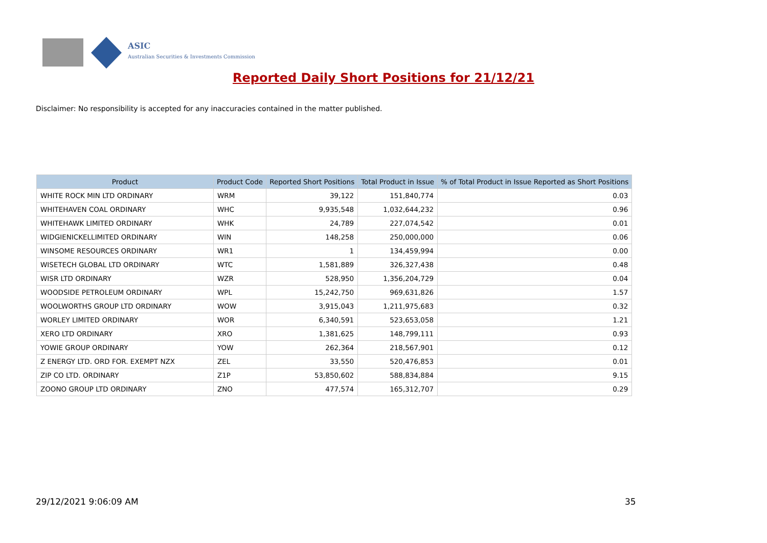ASIC
Australian Securities & Investments Commission
Reported Daily Short Positions for 21/12/21
Disclaimer: No responsibility is accepted for any inaccuracies contained in the matter published.
| Product | Product Code | Reported Short Positions | Total Product in Issue | % of Total Product in Issue Reported as Short Positions |
| --- | --- | --- | --- | --- |
| WHITE ROCK MIN LTD ORDINARY | WRM | 39,122 | 151,840,774 | 0.03 |
| WHITEHAVEN COAL ORDINARY | WHC | 9,935,548 | 1,032,644,232 | 0.96 |
| WHITEHAWK LIMITED ORDINARY | WHK | 24,789 | 227,074,542 | 0.01 |
| WIDGIENICKELLIMITED ORDINARY | WIN | 148,258 | 250,000,000 | 0.06 |
| WINSOME RESOURCES ORDINARY | WR1 | 1 | 134,459,994 | 0.00 |
| WISETECH GLOBAL LTD ORDINARY | WTC | 1,581,889 | 326,327,438 | 0.48 |
| WISR LTD ORDINARY | WZR | 528,950 | 1,356,204,729 | 0.04 |
| WOODSIDE PETROLEUM ORDINARY | WPL | 15,242,750 | 969,631,826 | 1.57 |
| WOOLWORTHS GROUP LTD ORDINARY | WOW | 3,915,043 | 1,211,975,683 | 0.32 |
| WORLEY LIMITED ORDINARY | WOR | 6,340,591 | 523,653,058 | 1.21 |
| XERO LTD ORDINARY | XRO | 1,381,625 | 148,799,111 | 0.93 |
| YOWIE GROUP ORDINARY | YOW | 262,364 | 218,567,901 | 0.12 |
| Z ENERGY LTD. ORD FOR. EXEMPT NZX | ZEL | 33,550 | 520,476,853 | 0.01 |
| ZIP CO LTD. ORDINARY | Z1P | 53,850,602 | 588,834,884 | 9.15 |
| ZOONO GROUP LTD ORDINARY | ZNO | 477,574 | 165,312,707 | 0.29 |
29/12/2021 9:06:09 AM 35